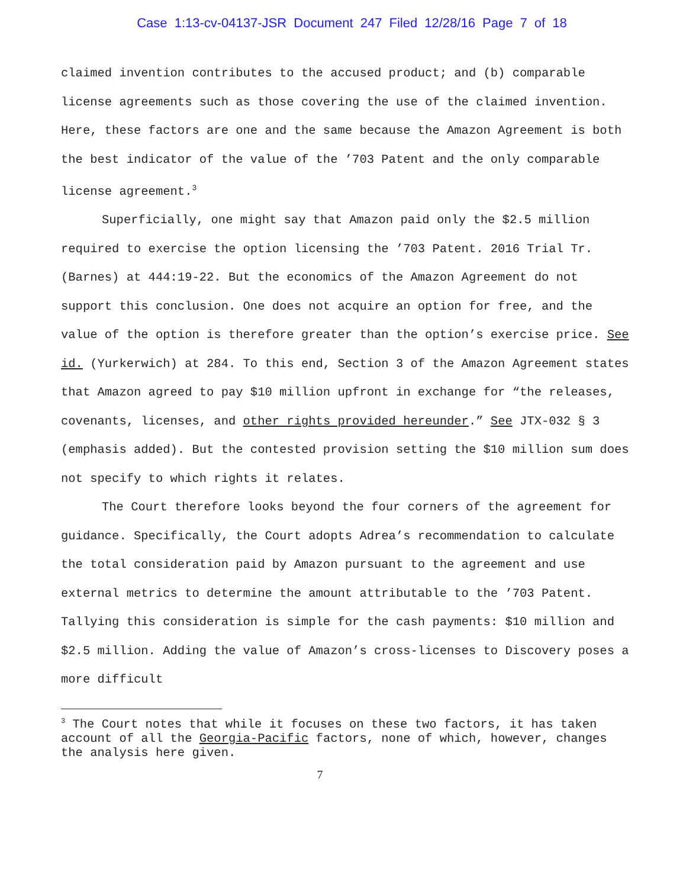Case 1:13-cv-04137-JSR Document 247 Filed 12/28/16 Page 7 of 18
claimed invention contributes to the accused product; and (b) comparable license agreements such as those covering the use of the claimed invention. Here, these factors are one and the same because the Amazon Agreement is both the best indicator of the value of the ’703 Patent and the only comparable license agreement.<sup>3</sup>
Superficially, one might say that Amazon paid only the $2.5 million required to exercise the option licensing the ’703 Patent. 2016 Trial Tr. (Barnes) at 444:19-22. But the economics of the Amazon Agreement do not support this conclusion. One does not acquire an option for free, and the value of the option is therefore greater than the option’s exercise price. See id. (Yurkerwich) at 284. To this end, Section 3 of the Amazon Agreement states that Amazon agreed to pay $10 million upfront in exchange for “the releases, covenants, licenses, and other rights provided hereunder.” See JTX-032 § 3 (emphasis added). But the contested provision setting the $10 million sum does not specify to which rights it relates.
The Court therefore looks beyond the four corners of the agreement for guidance. Specifically, the Court adopts Adrea’s recommendation to calculate the total consideration paid by Amazon pursuant to the agreement and use external metrics to determine the amount attributable to the ’703 Patent. Tallying this consideration is simple for the cash payments: $10 million and $2.5 million. Adding the value of Amazon’s cross-licenses to Discovery poses a more difficult
<sup>3</sup> The Court notes that while it focuses on these two factors, it has taken account of all the Georgia-Pacific factors, none of which, however, changes the analysis here given.
7